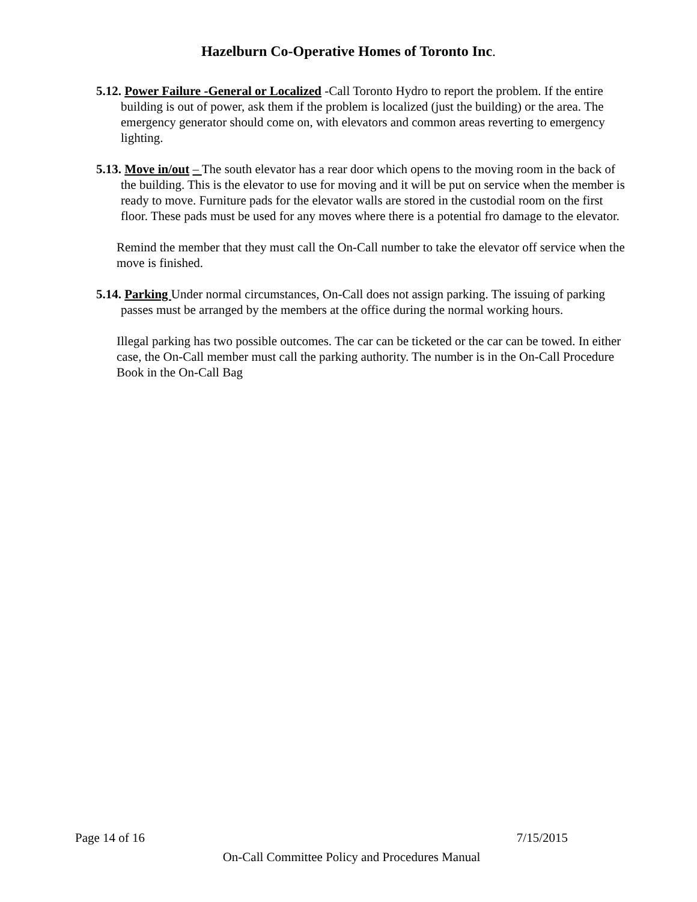Hazelburn Co-Operative Homes of Toronto Inc.
5.12. Power Failure -General or Localized -Call Toronto Hydro to report the problem. If the entire building is out of power, ask them if the problem is localized (just the building) or the area. The emergency generator should come on, with elevators and common areas reverting to emergency lighting.
5.13. Move in/out – The south elevator has a rear door which opens to the moving room in the back of the building. This is the elevator to use for moving and it will be put on service when the member is ready to move. Furniture pads for the elevator walls are stored in the custodial room on the first floor. These pads must be used for any moves where there is a potential fro damage to the elevator.
Remind the member that they must call the On-Call number to take the elevator off service when the move is finished.
5.14. Parking Under normal circumstances, On-Call does not assign parking. The issuing of parking passes must be arranged by the members at the office during the normal working hours.
Illegal parking has two possible outcomes. The car can be ticketed or the car can be towed. In either case, the On-Call member must call the parking authority. The number is in the On-Call Procedure Book in the On-Call Bag
Page 14 of 16 7/15/2015
On-Call Committee Policy and Procedures Manual